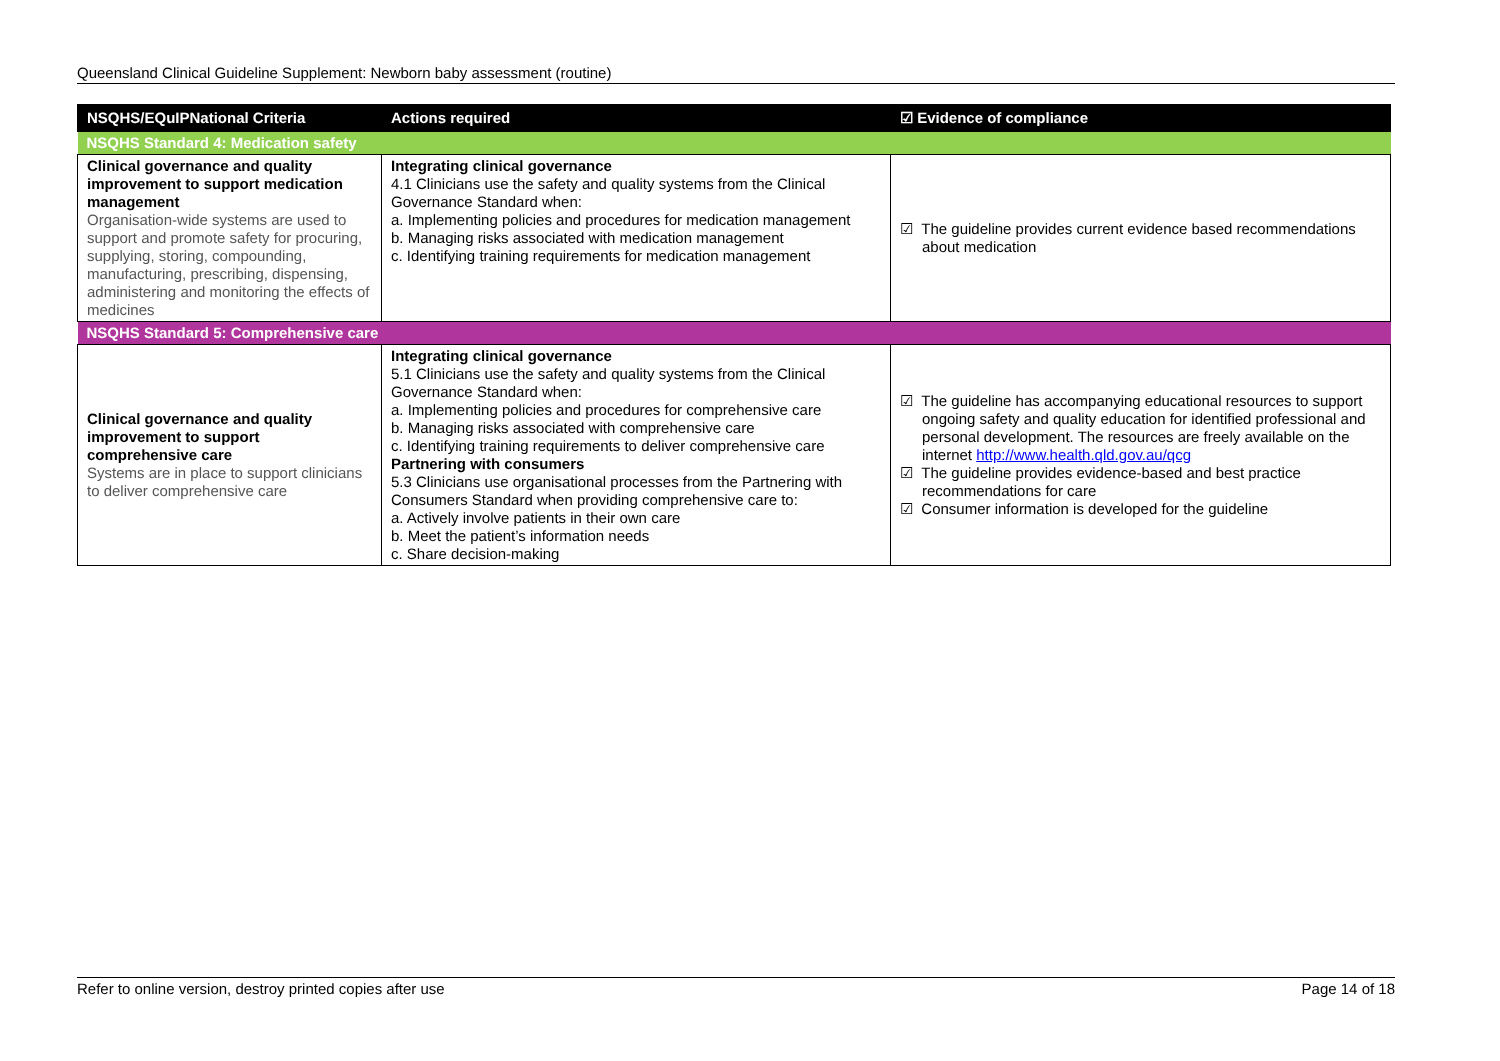Queensland Clinical Guideline Supplement: Newborn baby assessment (routine)
| NSQHS/EQuIPNational Criteria | Actions required | ☑ Evidence of compliance |
| --- | --- | --- |
| NSQHS Standard 4: Medication safety | | |
| Clinical governance and quality improvement to support medication management Organisation-wide systems are used to support and promote safety for procuring, supplying, storing, compounding, manufacturing, prescribing, dispensing, administering and monitoring the effects of medicines | Integrating clinical governance 4.1 Clinicians use the safety and quality systems from the Clinical Governance Standard when: a. Implementing policies and procedures for medication management b. Managing risks associated with medication management c. Identifying training requirements for medication management | ☑ The guideline provides current evidence based recommendations about medication |
| NSQHS Standard 5: Comprehensive care | | |
| Clinical governance and quality improvement to support comprehensive care Systems are in place to support clinicians to deliver comprehensive care | Integrating clinical governance 5.1 Clinicians use the safety and quality systems from the Clinical Governance Standard when: a. Implementing policies and procedures for comprehensive care b. Managing risks associated with comprehensive care c. Identifying training requirements to deliver comprehensive care Partnering with consumers 5.3 Clinicians use organisational processes from the Partnering with Consumers Standard when providing comprehensive care to: a. Actively involve patients in their own care b. Meet the patient’s information needs c. Share decision-making | ☑ The guideline has accompanying educational resources to support ongoing safety and quality education for identified professional and personal development. The resources are freely available on the internet http://www.health.qld.gov.au/qcg ☑ The guideline provides evidence-based and best practice recommendations for care ☑ Consumer information is developed for the guideline |
Refer to online version, destroy printed copies after use Page 14 of 18